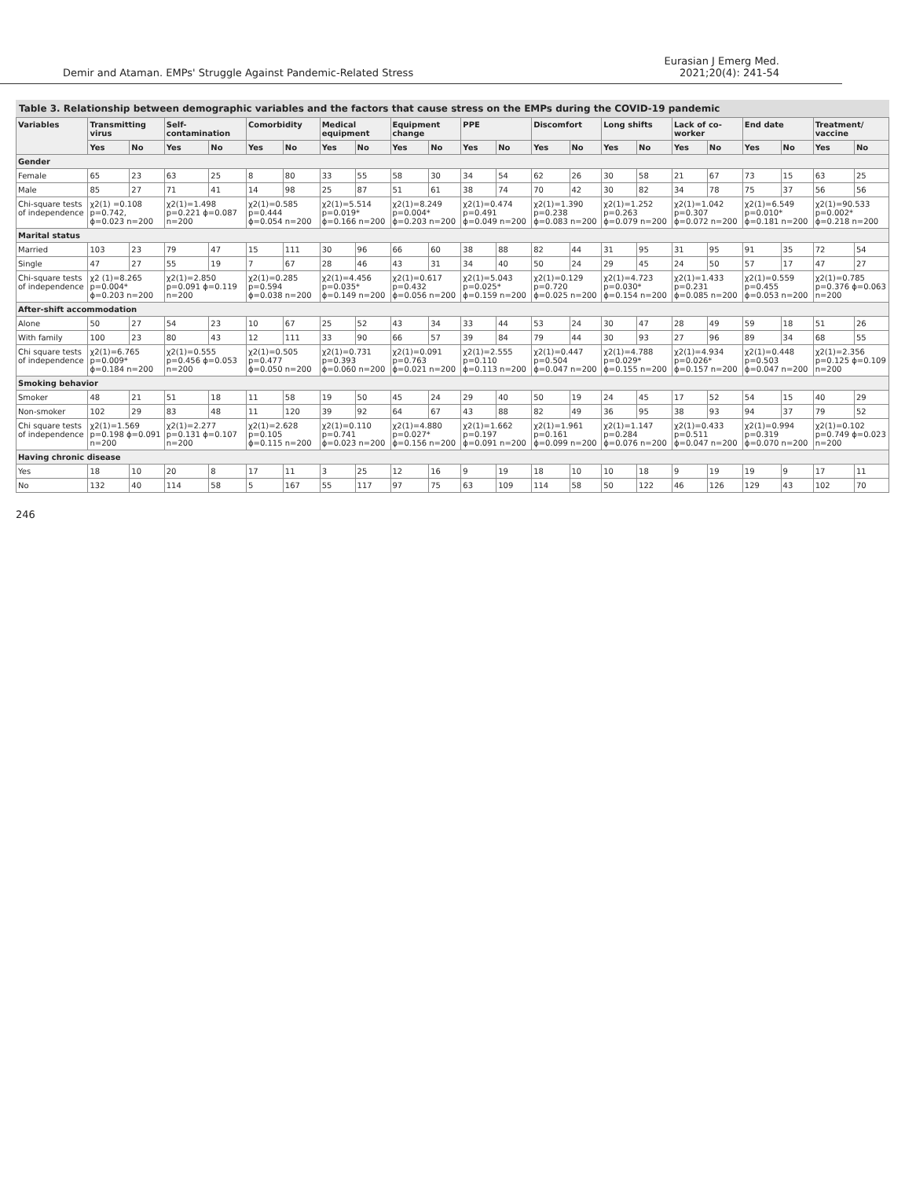Demir and Ataman. EMPs' Struggle Against Pandemic-Related Stress
Eurasian J Emerg Med.
2021;20(4): 241-54
Table 3. Relationship between demographic variables and the factors that cause stress on the EMPs during the COVID-19 pandemic
| Variables | Transmitting virus | | Self-contamination | | Comorbidity | | Medical equipment | | Equipment change | | PPE | | Discomfort | | Long shifts | | Lack of co-worker | | End date | | Treatment/ vaccine | |
| --- | --- | --- | --- | --- | --- | --- | --- | --- | --- | --- | --- | --- | --- | --- | --- | --- | --- | --- | --- | --- | --- | --- |
| | Yes | No | Yes | No | Yes | No | Yes | No | Yes | No | Yes | No | Yes | No | Yes | No | Yes | No | Yes | No | Yes | No |
| Gender | | | | | | | | | | | | | | | | | | | | | | |
| Female | 65 | 23 | 63 | 25 | 8 | 80 | 33 | 55 | 58 | 30 | 34 | 54 | 62 | 26 | 30 | 58 | 21 | 67 | 73 | 15 | 63 | 25 |
| Male | 85 | 27 | 71 | 41 | 14 | 98 | 25 | 87 | 51 | 61 | 38 | 74 | 70 | 42 | 30 | 82 | 34 | 78 | 75 | 37 | 56 | 56 |
| Chi-square tests of independence | χ2(1) =0.108 p=0.742, ϕ=0.023 n=200 | | χ2(1)=1.498 p=0.221 ϕ=0.087 n=200 | | χ2(1)=0.585 p=0.444 ϕ=0.054 n=200 | | χ2(1)=5.514 p=0.019* ϕ=0.166 n=200 | | χ2(1)=8.249 p=0.004* ϕ=0.203 n=200 | | χ2(1)=0.474 p=0.491 ϕ=0.049 n=200 | | χ2(1)=1.390 p=0.238 ϕ=0.083 n=200 | | χ2(1)=1.252 p=0.263 ϕ=0.079 n=200 | | χ2(1)=1.042 p=0.307 ϕ=0.072 n=200 | | χ2(1)=6.549 p=0.010* ϕ=0.181 n=200 | | χ2(1)=90.533 p=0.002* ϕ=0.218 n=200 | |
| Marital status | | | | | | | | | | | | | | | | | | | | | | |
| Married | 103 | 23 | 79 | 47 | 15 | 111 | 30 | 96 | 66 | 60 | 38 | 88 | 82 | 44 | 31 | 95 | 31 | 95 | 91 | 35 | 72 | 54 |
| Single | 47 | 27 | 55 | 19 | 7 | 67 | 28 | 46 | 43 | 31 | 34 | 40 | 50 | 24 | 29 | 45 | 24 | 50 | 57 | 17 | 47 | 27 |
| Chi-square tests of independence | χ2 (1)=8.265 p=0.004* ϕ=0.203 n=200 | | χ2(1)=2.850 p=0.091 ϕ=0.119 n=200 | | χ2(1)=0.285 p=0.594 ϕ=0.038 n=200 | | χ2(1)=4.456 p=0.035* ϕ=0.149 n=200 | | χ2(1)=0.617 p=0.432 ϕ=0.056 n=200 | | χ2(1)=5.043 p=0.025* ϕ=0.159 n=200 | | χ2(1)=0.129 p=0.720 ϕ=0.025 n=200 | | χ2(1)=4.723 p=0.030* ϕ=0.154 n=200 | | χ2(1)=1.433 p=0.231 ϕ=0.085 n=200 | | χ2(1)=0.559 p=0.455 ϕ=0.053 n=200 | | χ2(1)=0.785 p=0.376 ϕ=0.063 n=200 | |
| After-shift accommodation | | | | | | | | | | | | | | | | | | | | | | |
| Alone | 50 | 27 | 54 | 23 | 10 | 67 | 25 | 52 | 43 | 34 | 33 | 44 | 53 | 24 | 30 | 47 | 28 | 49 | 59 | 18 | 51 | 26 |
| With family | 100 | 23 | 80 | 43 | 12 | 111 | 33 | 90 | 66 | 57 | 39 | 84 | 79 | 44 | 30 | 93 | 27 | 96 | 89 | 34 | 68 | 55 |
| Chi square tests of independence | χ2(1)=6.765 p=0.009* ϕ=0.184 n=200 | | χ2(1)=0.555 p=0.456 ϕ=0.053 n=200 | | χ2(1)=0.505 p=0.477 ϕ=0.050 n=200 | | χ2(1)=0.731 p=0.393 ϕ=0.060 n=200 | | χ2(1)=0.091 p=0.763 ϕ=0.021 n=200 | | χ2(1)=2.555 p=0.110 ϕ=0.113 n=200 | | χ2(1)=0.447 p=0.504 ϕ=0.047 n=200 | | χ2(1)=4.788 p=0.029* ϕ=0.155 n=200 | | χ2(1)=4.934 p=0.026* ϕ=0.157 n=200 | | χ2(1)=0.448 p=0.503 ϕ=0.047 n=200 | | χ2(1)=2.356 p=0.125 ϕ=0.109 n=200 | |
| Smoking behavior | | | | | | | | | | | | | | | | | | | | | | |
| Smoker | 48 | 21 | 51 | 18 | 11 | 58 | 19 | 50 | 45 | 24 | 29 | 40 | 50 | 19 | 24 | 45 | 17 | 52 | 54 | 15 | 40 | 29 |
| Non-smoker | 102 | 29 | 83 | 48 | 11 | 120 | 39 | 92 | 64 | 67 | 43 | 88 | 82 | 49 | 36 | 95 | 38 | 93 | 94 | 37 | 79 | 52 |
| Chi square tests of independence | χ2(1)=1.569 p=0.198 ϕ=0.091 n=200 | | χ2(1)=2.277 p=0.131 ϕ=0.107 n=200 | | χ2(1)=2.628 p=0.105 ϕ=0.115 n=200 | | χ2(1)=0.110 p=0.741 ϕ=0.023 n=200 | | χ2(1)=4.880 p=0.027* ϕ=0.156 n=200 | | χ2(1)=1.662 p=0.197 ϕ=0.091 n=200 | | χ2(1)=1.961 p=0.161 ϕ=0.099 n=200 | | χ2(1)=1.147 p=0.284 ϕ=0.076 n=200 | | χ2(1)=0.433 p=0.511 ϕ=0.047 n=200 | | χ2(1)=0.994 p=0.319 ϕ=0.070 n=200 | | χ2(1)=0.102 p=0.749 ϕ=0.023 n=200 | |
| Having chronic disease | | | | | | | | | | | | | | | | | | | | | | |
| Yes | 18 | 10 | 20 | 8 | 17 | 11 | 3 | 25 | 12 | 16 | 9 | 19 | 18 | 10 | 10 | 18 | 9 | 19 | 19 | 9 | 17 | 11 |
| No | 132 | 40 | 114 | 58 | 5 | 167 | 55 | 117 | 97 | 75 | 63 | 109 | 114 | 58 | 50 | 122 | 46 | 126 | 129 | 43 | 102 | 70 |
246